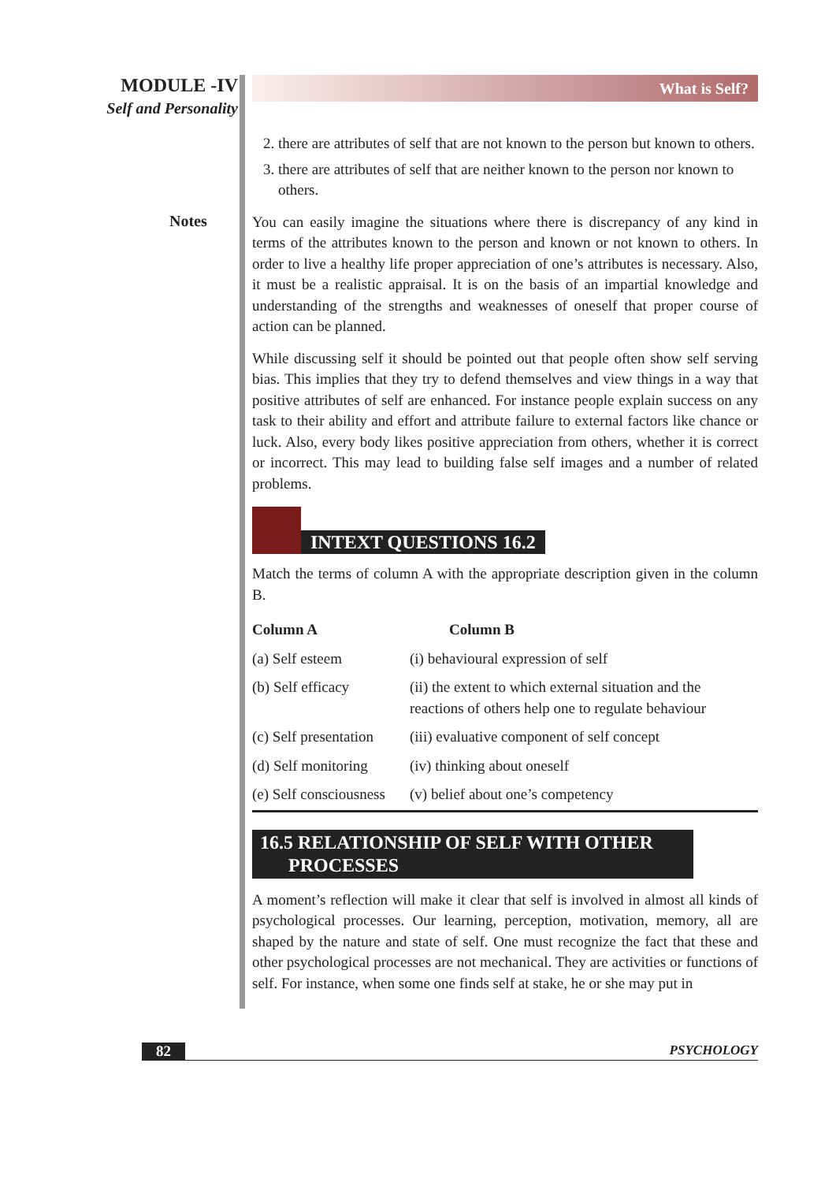MODULE -IV
Self and Personality
Notes
What is Self?
2. there are attributes of self that are not known to the person but known to others.
3. there are attributes of self that are neither known to the person nor known to others.
You can easily imagine the situations where there is discrepancy of any kind in terms of the attributes known to the person and known or not known to others. In order to live a healthy life proper appreciation of one’s attributes is necessary. Also, it must be a realistic appraisal. It is on the basis of an impartial knowledge and understanding of the strengths and weaknesses of oneself that proper course of action can be planned.
While discussing self it should be pointed out that people often show self serving bias. This implies that they try to defend themselves and view things in a way that positive attributes of self are enhanced. For instance people explain success on any task to their ability and effort and attribute failure to external factors like chance or luck. Also, every body likes positive appreciation from others, whether it is correct or incorrect. This may lead to building false self images and a number of related problems.
INTEXT QUESTIONS 16.2
Match the terms of column A with the appropriate description given in the column B.
| Column A | Column B |
| --- | --- |
| (a) Self esteem | (i) behavioural expression of self |
| (b) Self efficacy | (ii) the extent to which external situation and the reactions of others help one to regulate behaviour |
| (c) Self presentation | (iii) evaluative component of self concept |
| (d) Self monitoring | (iv) thinking about oneself |
| (e) Self consciousness | (v) belief about one’s competency |
16.5 RELATIONSHIP OF SELF WITH OTHER
PROCESSES
A moment’s reflection will make it clear that self is involved in almost all kinds of psychological processes. Our learning, perception, motivation, memory, all are shaped by the nature and state of self. One must recognize the fact that these and other psychological processes are not mechanical. They are activities or functions of self. For instance, when some one finds self at stake, he or she may put in
82 PSYCHOLOGY